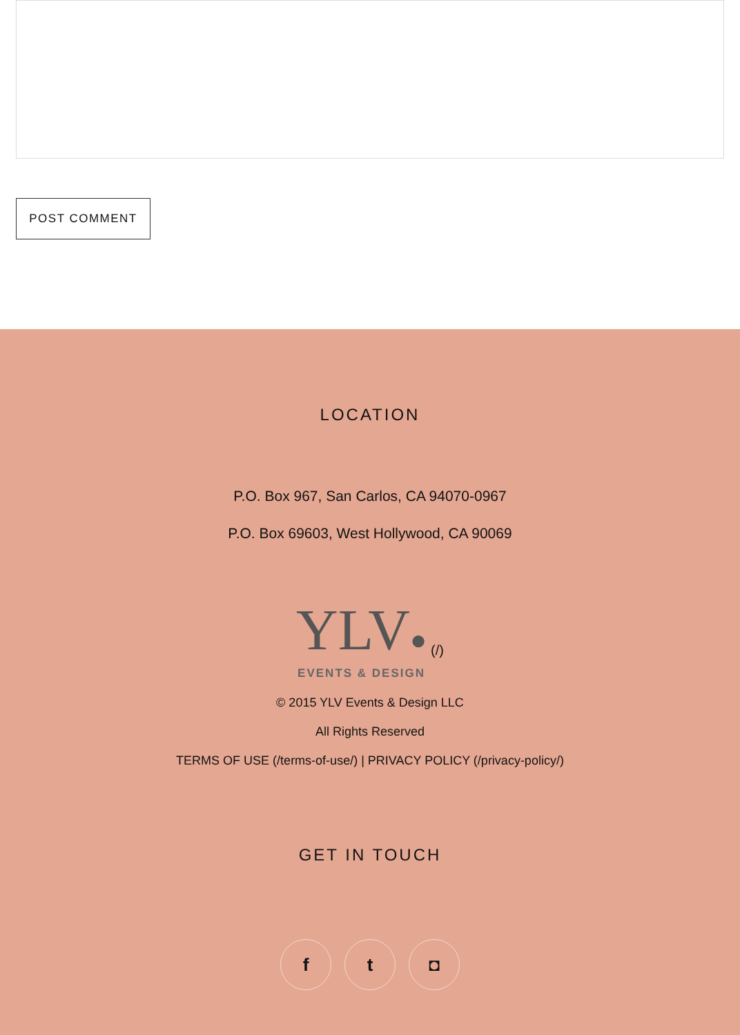POST COMMENT
LOCATION
P.O. Box 967, San Carlos, CA 94070-0967
P.O. Box 69603, West Hollywood, CA 90069
YLV●
EVENTS & DESIGN
(/)
© 2015 YLV Events & Design LLC
All Rights Reserved
TERMS OF USE (/terms-of-use/) | PRIVACY POLICY (/privacy-policy/)
GET IN TOUCH
f t ◘